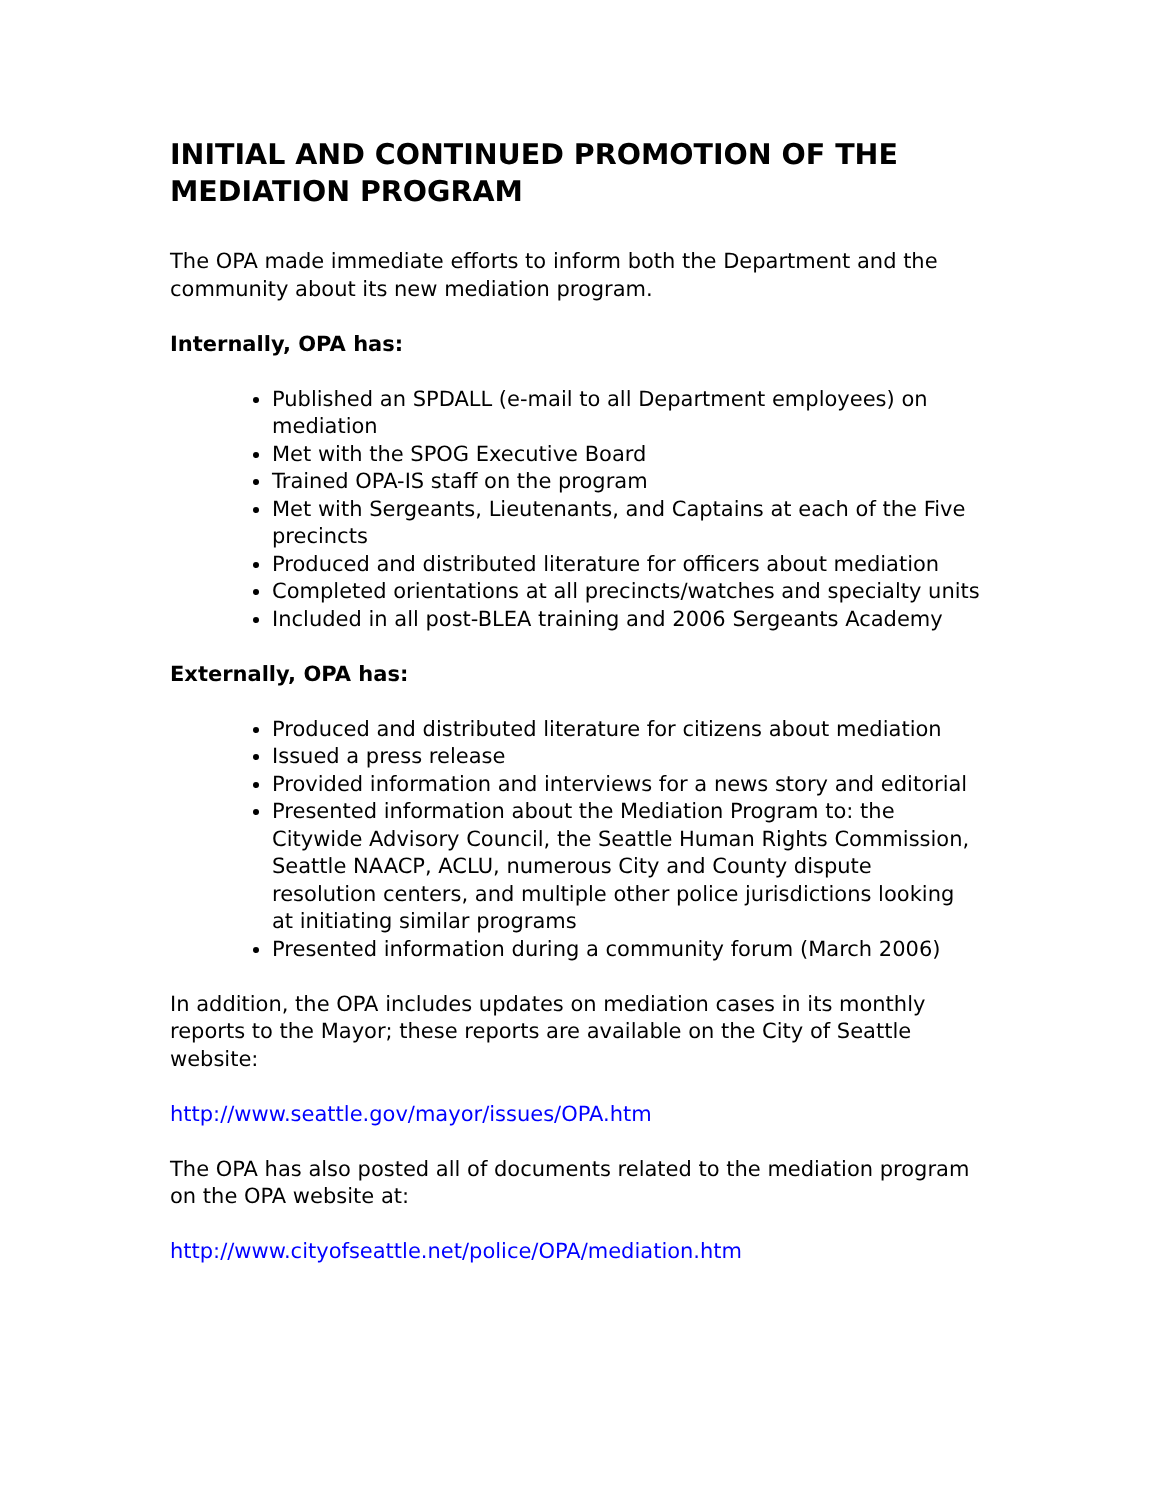INITIAL AND CONTINUED PROMOTION OF THE MEDIATION PROGRAM
The OPA made immediate efforts to inform both the Department and the community about its new mediation program.
Internally, OPA has:
Published an SPDALL (e-mail to all Department employees) on mediation
Met with the SPOG Executive Board
Trained OPA-IS staff on the program
Met with Sergeants, Lieutenants, and Captains at each of the Five precincts
Produced and distributed literature for officers about mediation
Completed orientations at all precincts/watches and specialty units
Included in all post-BLEA training and 2006 Sergeants Academy
Externally, OPA has:
Produced and distributed literature for citizens about mediation
Issued a press release
Provided information and interviews for a news story and editorial
Presented information about the Mediation Program to: the Citywide Advisory Council, the Seattle Human Rights Commission, Seattle NAACP, ACLU, numerous City and County dispute resolution centers, and multiple other police jurisdictions looking at initiating similar programs
Presented information during a community forum (March 2006)
In addition, the OPA includes updates on mediation cases in its monthly reports to the Mayor; these reports are available on the City of Seattle website:
http://www.seattle.gov/mayor/issues/OPA.htm
The OPA has also posted all of documents related to the mediation program on the OPA website at:
http://www.cityofseattle.net/police/OPA/mediation.htm